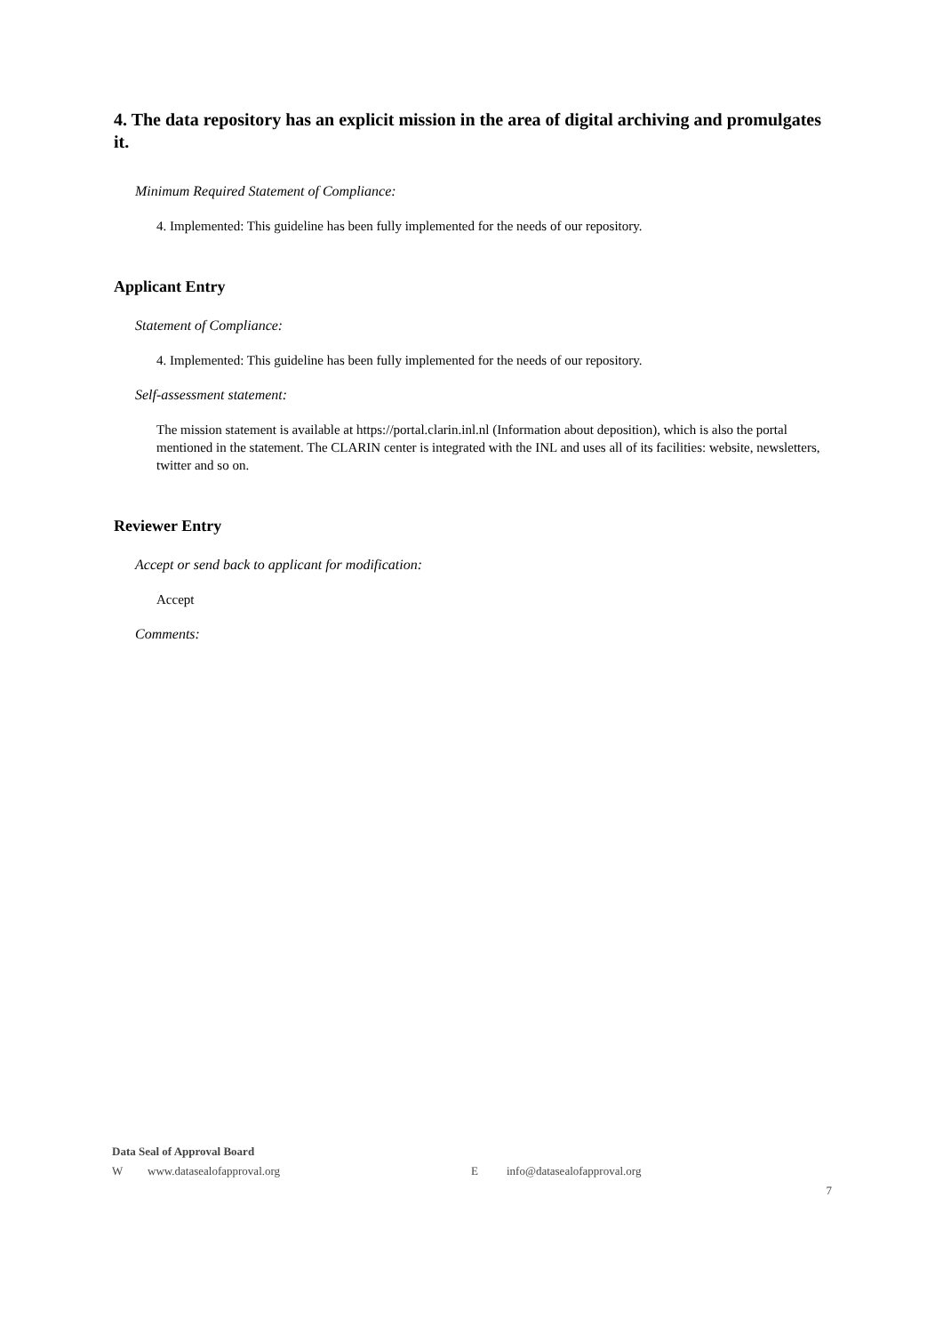4. The data repository has an explicit mission in the area of digital archiving and promulgates it.
Minimum Required Statement of Compliance:
4. Implemented: This guideline has been fully implemented for the needs of our repository.
Applicant Entry
Statement of Compliance:
4. Implemented: This guideline has been fully implemented for the needs of our repository.
Self-assessment statement:
The mission statement is available at https://portal.clarin.inl.nl (Information about deposition), which is also the portal mentioned in the statement. The CLARIN center is integrated with the INL and uses all of its facilities: website, newsletters, twitter and so on.
Reviewer Entry
Accept or send back to applicant for modification:
Accept
Comments:
Data Seal of Approval Board
Wwww.datasealofapproval.org E info@datasealofapproval.org
7